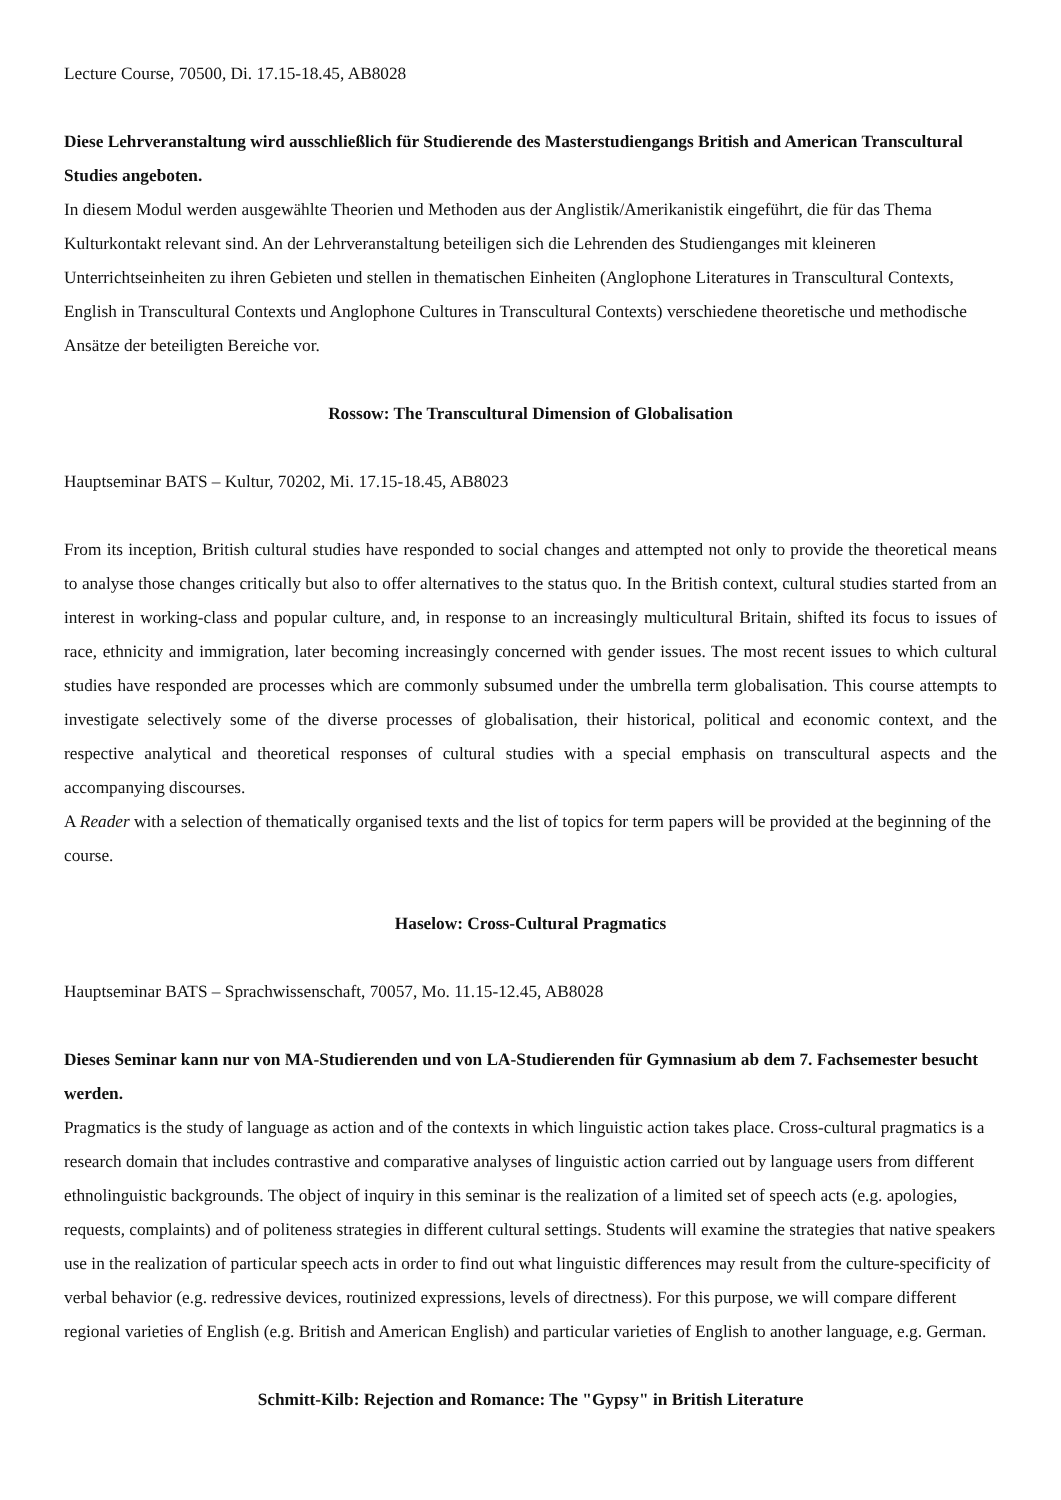Lecture Course, 70500, Di. 17.15-18.45, AB8028
Diese Lehrveranstaltung wird ausschließlich für Studierende des Masterstudiengangs British and American Transcultural Studies angeboten.
In diesem Modul werden ausgewählte Theorien und Methoden aus der Anglistik/Amerikanistik eingeführt, die für das Thema Kulturkontakt relevant sind. An der Lehrveranstaltung beteiligen sich die Lehrenden des Studienganges mit kleineren Unterrichtseinheiten zu ihren Gebieten und stellen in thematischen Einheiten (Anglophone Literatures in Transcultural Contexts, English in Transcultural Contexts und Anglophone Cultures in Transcultural Contexts) verschiedene theoretische und methodische Ansätze der beteiligten Bereiche vor.
Rossow: The Transcultural Dimension of Globalisation
Hauptseminar BATS – Kultur, 70202, Mi. 17.15-18.45, AB8023
From its inception, British cultural studies have responded to social changes and attempted not only to provide the theoretical means to analyse those changes critically but also to offer alternatives to the status quo. In the British context, cultural studies started from an interest in working-class and popular culture, and, in response to an increasingly multicultural Britain, shifted its focus to issues of race, ethnicity and immigration, later becoming increasingly concerned with gender issues. The most recent issues to which cultural studies have responded are processes which are commonly subsumed under the umbrella term globalisation. This course attempts to investigate selectively some of the diverse processes of globalisation, their historical, political and economic context, and the respective analytical and theoretical responses of cultural studies with a special emphasis on transcultural aspects and the accompanying discourses.
A Reader with a selection of thematically organised texts and the list of topics for term papers will be provided at the beginning of the course.
Haselow: Cross-Cultural Pragmatics
Hauptseminar BATS – Sprachwissenschaft, 70057, Mo. 11.15-12.45, AB8028
Dieses Seminar kann nur von MA-Studierenden und von LA-Studierenden für Gymnasium ab dem 7. Fachsemester besucht werden.
Pragmatics is the study of language as action and of the contexts in which linguistic action takes place. Cross-cultural pragmatics is a research domain that includes contrastive and comparative analyses of linguistic action carried out by language users from different ethnolinguistic backgrounds. The object of inquiry in this seminar is the realization of a limited set of speech acts (e.g. apologies, requests, complaints) and of politeness strategies in different cultural settings. Students will examine the strategies that native speakers use in the realization of particular speech acts in order to find out what linguistic differences may result from the culture-specificity of verbal behavior (e.g. redressive devices, routinized expressions, levels of directness). For this purpose, we will compare different regional varieties of English (e.g. British and American English) and particular varieties of English to another language, e.g. German.
Schmitt-Kilb: Rejection and Romance: The "Gypsy" in British Literature